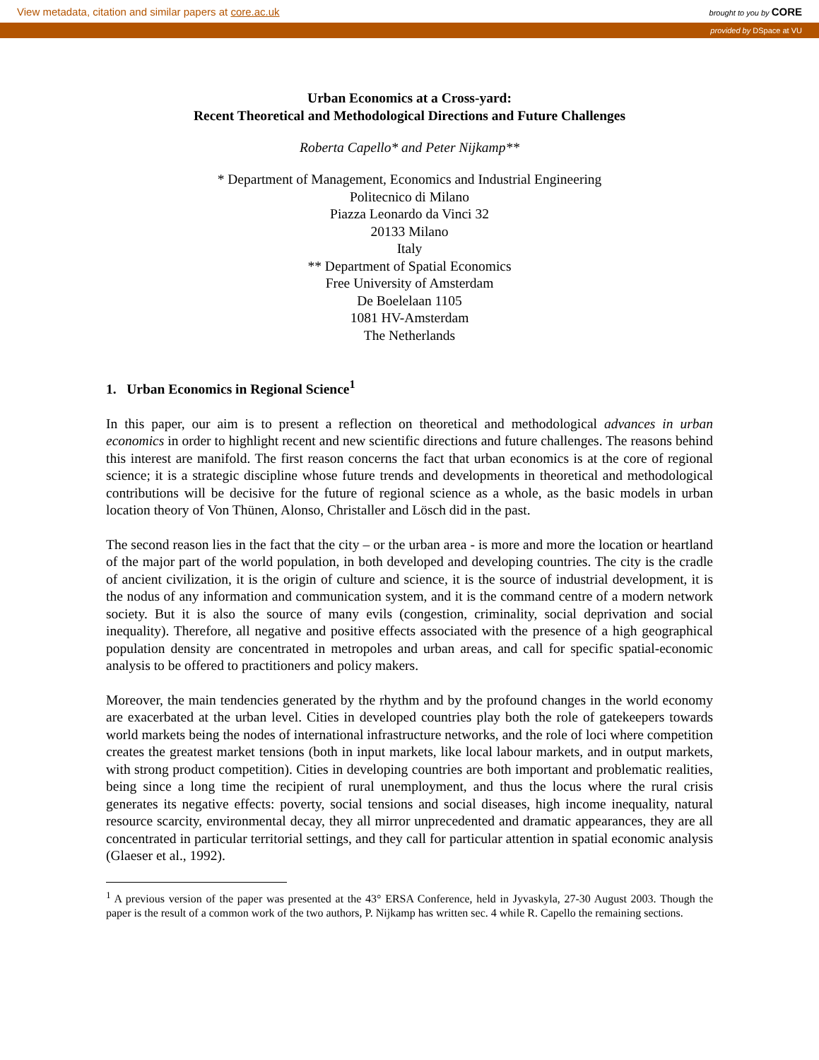View metadata, citation and similar papers at core.ac.uk brought to you by CORE
provided by DSpace at VU
Urban Economics at a Cross-yard:
Recent Theoretical and Methodological Directions and Future Challenges
Roberta Capello* and Peter Nijkamp**
* Department of Management, Economics and Industrial Engineering
Politecnico di Milano
Piazza Leonardo da Vinci 32
20133 Milano
Italy
** Department of Spatial Economics
Free University of Amsterdam
De Boelelaan 1105
1081 HV-Amsterdam
The Netherlands
1. Urban Economics in Regional Science<sup>1</sup>
In this paper, our aim is to present a reflection on theoretical and methodological advances in urban economics in order to highlight recent and new scientific directions and future challenges. The reasons behind this interest are manifold. The first reason concerns the fact that urban economics is at the core of regional science; it is a strategic discipline whose future trends and developments in theoretical and methodological contributions will be decisive for the future of regional science as a whole, as the basic models in urban location theory of Von Thünen, Alonso, Christaller and Lösch did in the past.
The second reason lies in the fact that the city – or the urban area - is more and more the location or heartland of the major part of the world population, in both developed and developing countries. The city is the cradle of ancient civilization, it is the origin of culture and science, it is the source of industrial development, it is the nodus of any information and communication system, and it is the command centre of a modern network society. But it is also the source of many evils (congestion, criminality, social deprivation and social inequality). Therefore, all negative and positive effects associated with the presence of a high geographical population density are concentrated in metropoles and urban areas, and call for specific spatial-economic analysis to be offered to practitioners and policy makers.
Moreover, the main tendencies generated by the rhythm and by the profound changes in the world economy are exacerbated at the urban level. Cities in developed countries play both the role of gatekeepers towards world markets being the nodes of international infrastructure networks, and the role of loci where competition creates the greatest market tensions (both in input markets, like local labour markets, and in output markets, with strong product competition). Cities in developing countries are both important and problematic realities, being since a long time the recipient of rural unemployment, and thus the locus where the rural crisis generates its negative effects: poverty, social tensions and social diseases, high income inequality, natural resource scarcity, environmental decay, they all mirror unprecedented and dramatic appearances, they are all concentrated in particular territorial settings, and they call for particular attention in spatial economic analysis (Glaeser et al., 1992).
<sup>1</sup> A previous version of the paper was presented at the 43° ERSA Conference, held in Jyvaskyla, 27-30 August 2003. Though the paper is the result of a common work of the two authors, P. Nijkamp has written sec. 4 while R. Capello the remaining sections.